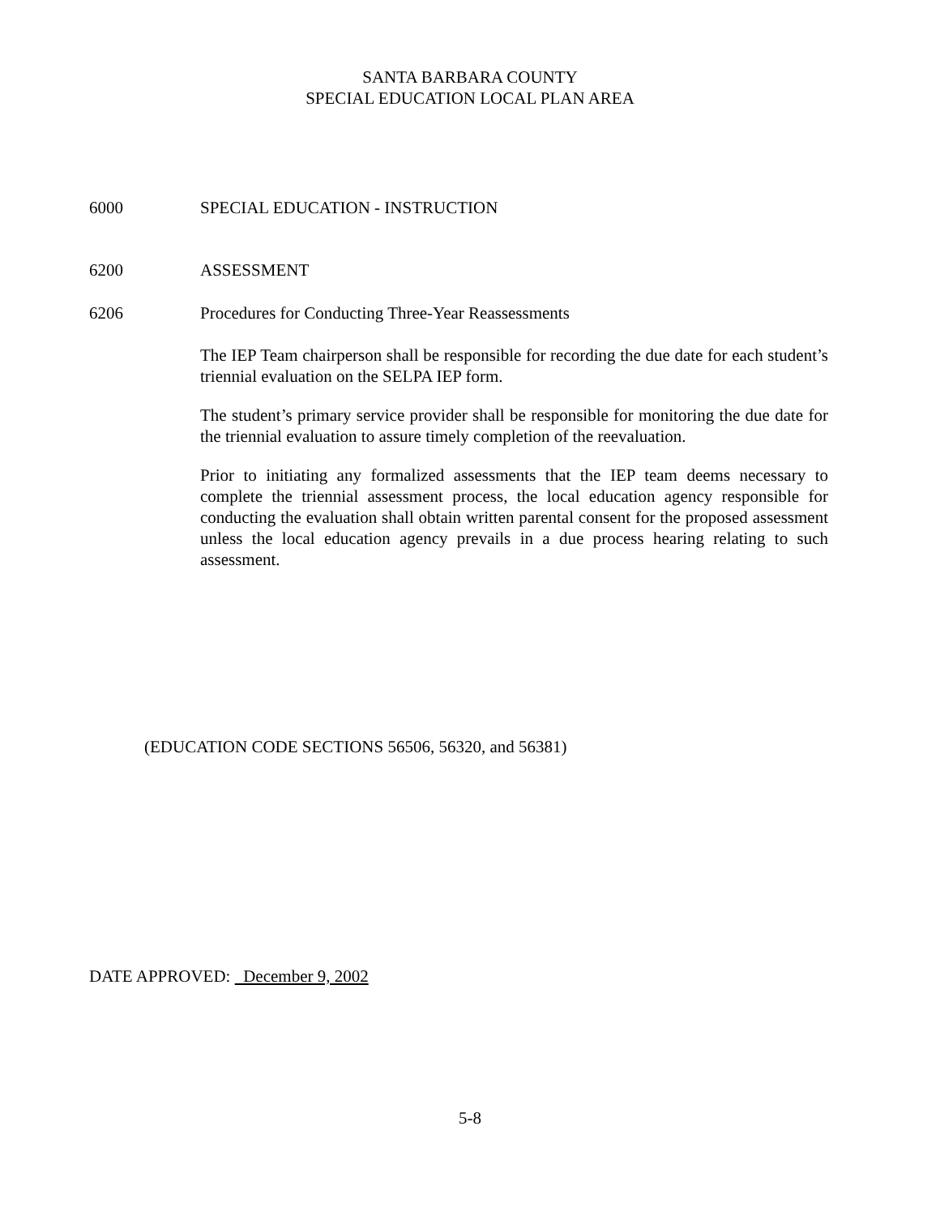SANTA BARBARA COUNTY
SPECIAL EDUCATION LOCAL PLAN AREA
6000 SPECIAL EDUCATION - INSTRUCTION
6200 ASSESSMENT
6206 Procedures for Conducting Three-Year Reassessments
The IEP Team chairperson shall be responsible for recording the due date for each student’s triennial evaluation on the SELPA IEP form.
The student’s primary service provider shall be responsible for monitoring the due date for the triennial evaluation to assure timely completion of the reevaluation.
Prior to initiating any formalized assessments that the IEP team deems necessary to complete the triennial assessment process, the local education agency responsible for conducting the evaluation shall obtain written parental consent for the proposed assessment unless the local education agency prevails in a due process hearing relating to such assessment.
(EDUCATION CODE SECTIONS 56506, 56320, and 56381)
DATE APPROVED: December 9, 2002
5-8